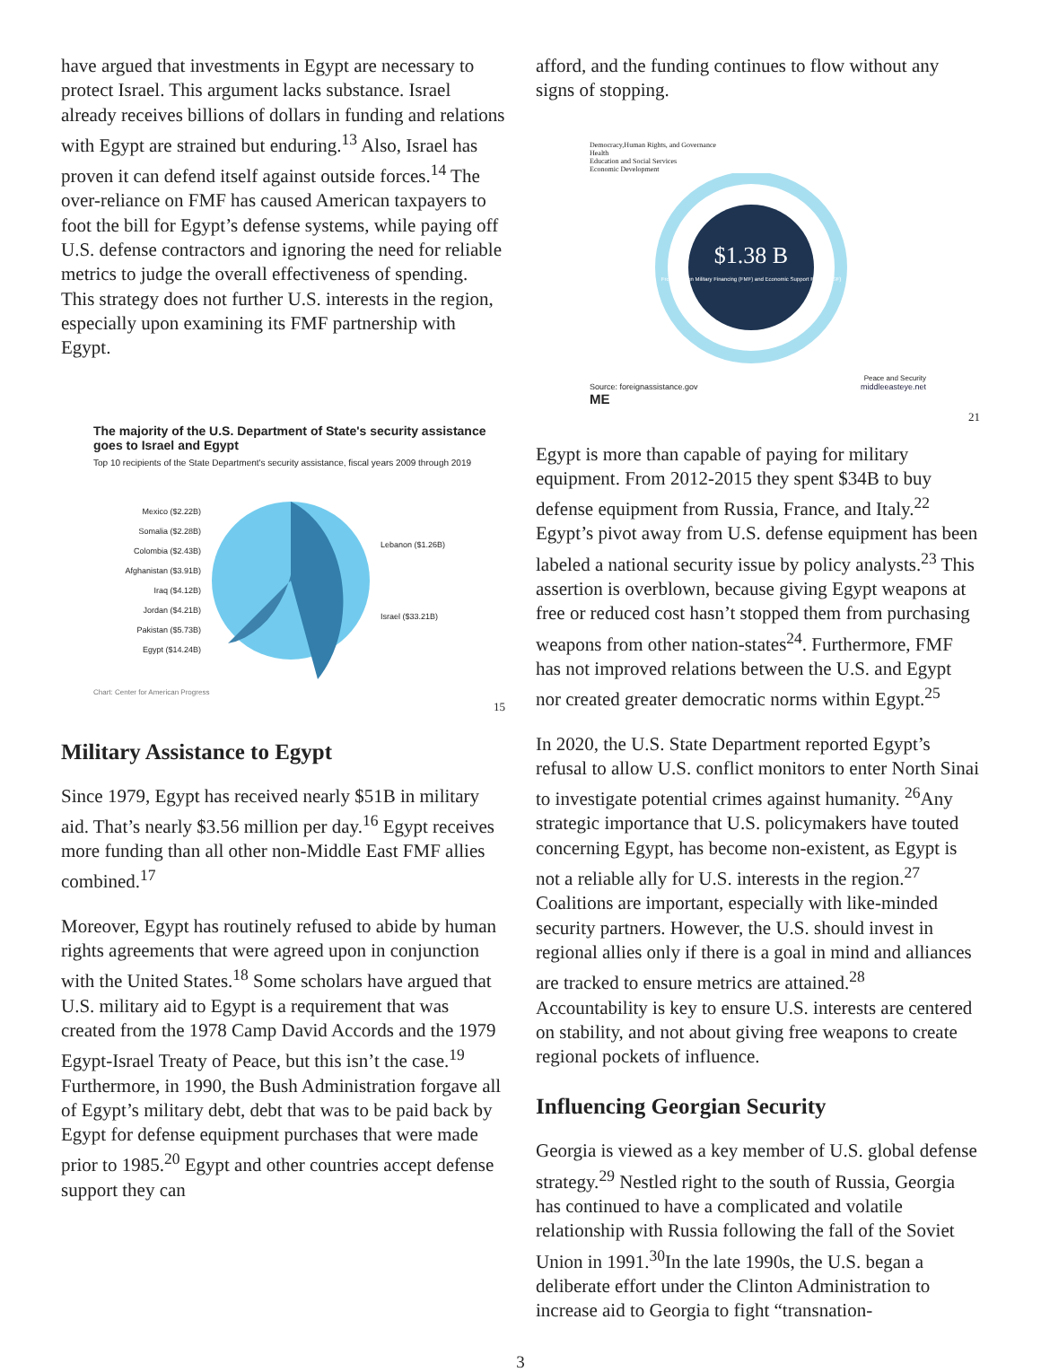have argued that investments in Egypt are necessary to protect Israel. This argument lacks substance. Israel already receives billions of dollars in funding and relations with Egypt are strained but enduring.<sup>13</sup> Also, Israel has proven it can defend itself against outside forces.<sup>14</sup> The over-reliance on FMF has caused American taxpayers to foot the bill for Egypt’s defense systems, while paying off U.S. defense contractors and ignoring the need for reliable metrics to judge the overall effectiveness of spending. This strategy does not further U.S. interests in the region, especially upon examining its FMF partnership with Egypt.
The majority of the U.S. Department of State's security assistance goes to Israel and Egypt
Top 10 recipients of the State Department's security assistance, fiscal years 2009 through 2019
Mexico ($2.22B)
Somalia ($2.28B)
Colombia ($2.43B)
Afghanistan ($3.91B)
Iraq ($4.12B)
Jordan ($4.21B)
Pakistan ($5.73B)
Egypt ($14.24B)
Lebanon ($1.26B)
Israel ($33.21B)
Chart: Center for American Progress
15
Military Assistance to Egypt
Since 1979, Egypt has received nearly $51B in military aid. That’s nearly $3.56 million per day.<sup>16</sup> Egypt receives more funding than all other non-Middle East FMF allies combined.<sup>17</sup>
Moreover, Egypt has routinely refused to abide by human rights agreements that were agreed upon in conjunction with the United States.<sup>18</sup> Some scholars have argued that U.S. military aid to Egypt is a requirement that was created from the 1978 Camp David Accords and the 1979 Egypt-Israel Treaty of Peace, but this isn’t the case.<sup>19</sup> Furthermore, in 1990, the Bush Administration forgave all of Egypt’s military debt, debt that was to be paid back by Egypt for defense equipment purchases that were made prior to 1985.<sup>20</sup> Egypt and other countries accept defense support they can
afford, and the funding continues to flow without any signs of stopping.
Democracy,Human Rights, and Governance
Health
Education and Social Services
Economic Development
$1.38 B
From Foreign Military Financing (FMF) and Economic Support Funds (ESF)
Peace and Security
Source: foreignassistance.gov
ME middleeasteye.net
21
Egypt is more than capable of paying for military equipment. From 2012-2015 they spent $34B to buy defense equipment from Russia, France, and Italy.<sup>22</sup> Egypt’s pivot away from U.S. defense equipment has been labeled a national security issue by policy analysts.<sup>23</sup> This assertion is overblown, because giving Egypt weapons at free or reduced cost hasn’t stopped them from purchasing weapons from other nation-states<sup>24</sup>. Furthermore, FMF has not improved relations between the U.S. and Egypt nor created greater democratic norms within Egypt.<sup>25</sup>
In 2020, the U.S. State Department reported Egypt’s refusal to allow U.S. conflict monitors to enter North Sinai to investigate potential crimes against humanity. <sup>26</sup>Any strategic importance that U.S. policymakers have touted concerning Egypt, has become non-existent, as Egypt is not a reliable ally for U.S. interests in the region.<sup>27</sup> Coalitions are important, especially with like-minded security partners. However, the U.S. should invest in regional allies only if there is a goal in mind and alliances are tracked to ensure metrics are attained.<sup>28</sup> Accountability is key to ensure U.S. interests are centered on stability, and not about giving free weapons to create regional pockets of influence.
Influencing Georgian Security
Georgia is viewed as a key member of U.S. global defense strategy.<sup>29</sup> Nestled right to the south of Russia, Georgia has continued to have a complicated and volatile relationship with Russia following the fall of the Soviet Union in 1991.<sup>30</sup>In the late 1990s, the U.S. began a deliberate effort under the Clinton Administration to increase aid to Georgia to fight “transnation-
3